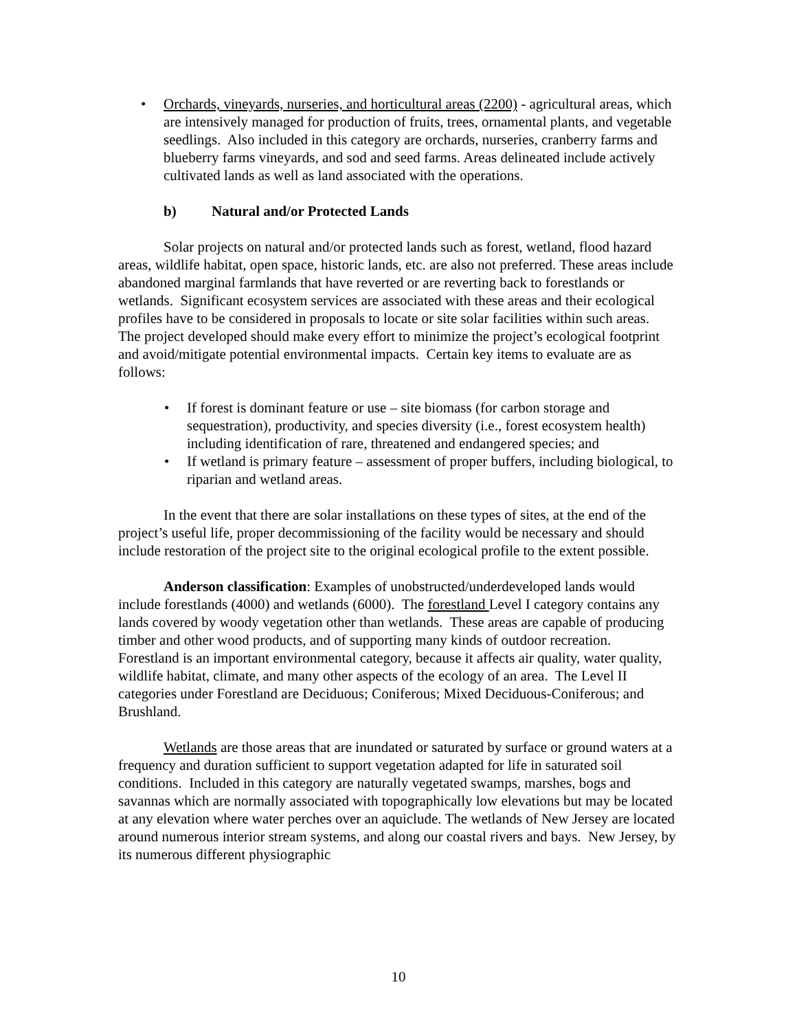• Orchards, vineyards, nurseries, and horticultural areas (2200) - agricultural areas, which are intensively managed for production of fruits, trees, ornamental plants, and vegetable seedlings. Also included in this category are orchards, nurseries, cranberry farms and blueberry farms vineyards, and sod and seed farms. Areas delineated include actively cultivated lands as well as land associated with the operations.
b) Natural and/or Protected Lands
Solar projects on natural and/or protected lands such as forest, wetland, flood hazard areas, wildlife habitat, open space, historic lands, etc. are also not preferred. These areas include abandoned marginal farmlands that have reverted or are reverting back to forestlands or wetlands. Significant ecosystem services are associated with these areas and their ecological profiles have to be considered in proposals to locate or site solar facilities within such areas. The project developed should make every effort to minimize the project’s ecological footprint and avoid/mitigate potential environmental impacts. Certain key items to evaluate are as follows:
• If forest is dominant feature or use – site biomass (for carbon storage and sequestration), productivity, and species diversity (i.e., forest ecosystem health) including identification of rare, threatened and endangered species; and
• If wetland is primary feature – assessment of proper buffers, including biological, to riparian and wetland areas.
In the event that there are solar installations on these types of sites, at the end of the project’s useful life, proper decommissioning of the facility would be necessary and should include restoration of the project site to the original ecological profile to the extent possible.
Anderson classification: Examples of unobstructed/underdeveloped lands would include forestlands (4000) and wetlands (6000). The forestland Level I category contains any lands covered by woody vegetation other than wetlands. These areas are capable of producing timber and other wood products, and of supporting many kinds of outdoor recreation. Forestland is an important environmental category, because it affects air quality, water quality, wildlife habitat, climate, and many other aspects of the ecology of an area. The Level II categories under Forestland are Deciduous; Coniferous; Mixed Deciduous-Coniferous; and Brushland.
Wetlands are those areas that are inundated or saturated by surface or ground waters at a frequency and duration sufficient to support vegetation adapted for life in saturated soil conditions. Included in this category are naturally vegetated swamps, marshes, bogs and savannas which are normally associated with topographically low elevations but may be located at any elevation where water perches over an aquiclude. The wetlands of New Jersey are located around numerous interior stream systems, and along our coastal rivers and bays. New Jersey, by its numerous different physiographic
10